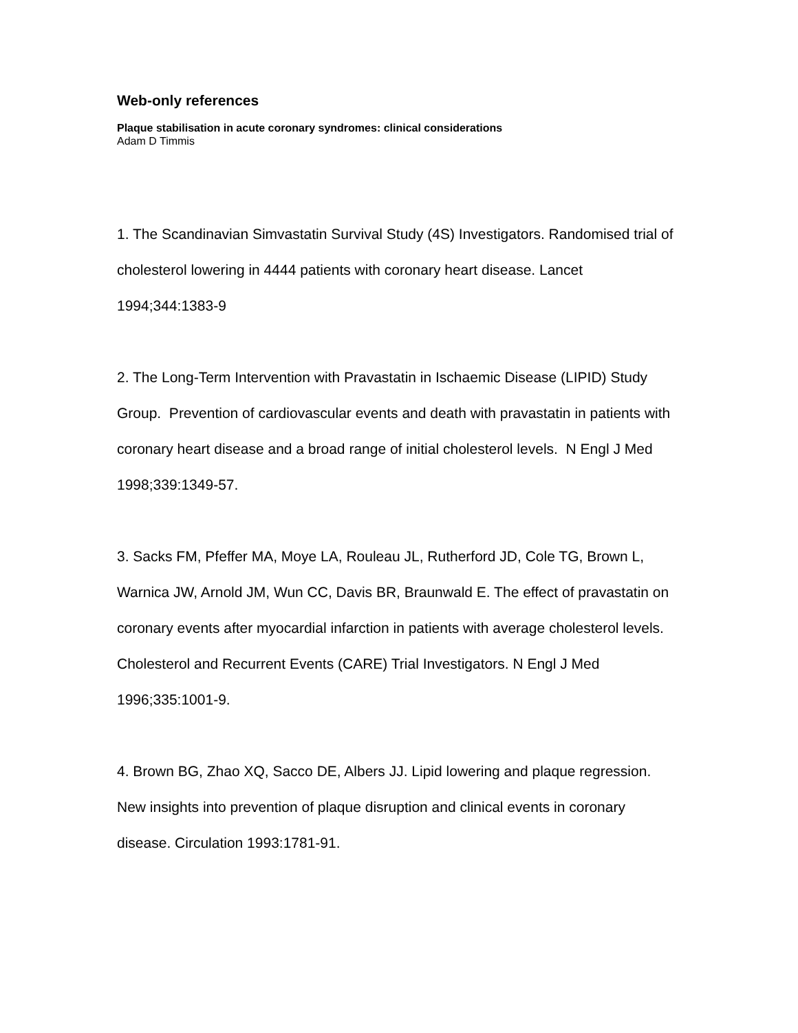Web-only references
Plaque stabilisation in acute coronary syndromes: clinical considerations
Adam D Timmis
1. The Scandinavian Simvastatin Survival Study (4S) Investigators. Randomised trial of cholesterol lowering in 4444 patients with coronary heart disease. Lancet 1994;344:1383-9
2. The Long-Term Intervention with Pravastatin in Ischaemic Disease (LIPID) Study Group. Prevention of cardiovascular events and death with pravastatin in patients with coronary heart disease and a broad range of initial cholesterol levels. N Engl J Med 1998;339:1349-57.
3. Sacks FM, Pfeffer MA, Moye LA, Rouleau JL, Rutherford JD, Cole TG, Brown L, Warnica JW, Arnold JM, Wun CC, Davis BR, Braunwald E. The effect of pravastatin on coronary events after myocardial infarction in patients with average cholesterol levels. Cholesterol and Recurrent Events (CARE) Trial Investigators. N Engl J Med 1996;335:1001-9.
4. Brown BG, Zhao XQ, Sacco DE, Albers JJ. Lipid lowering and plaque regression. New insights into prevention of plaque disruption and clinical events in coronary disease. Circulation 1993:1781-91.